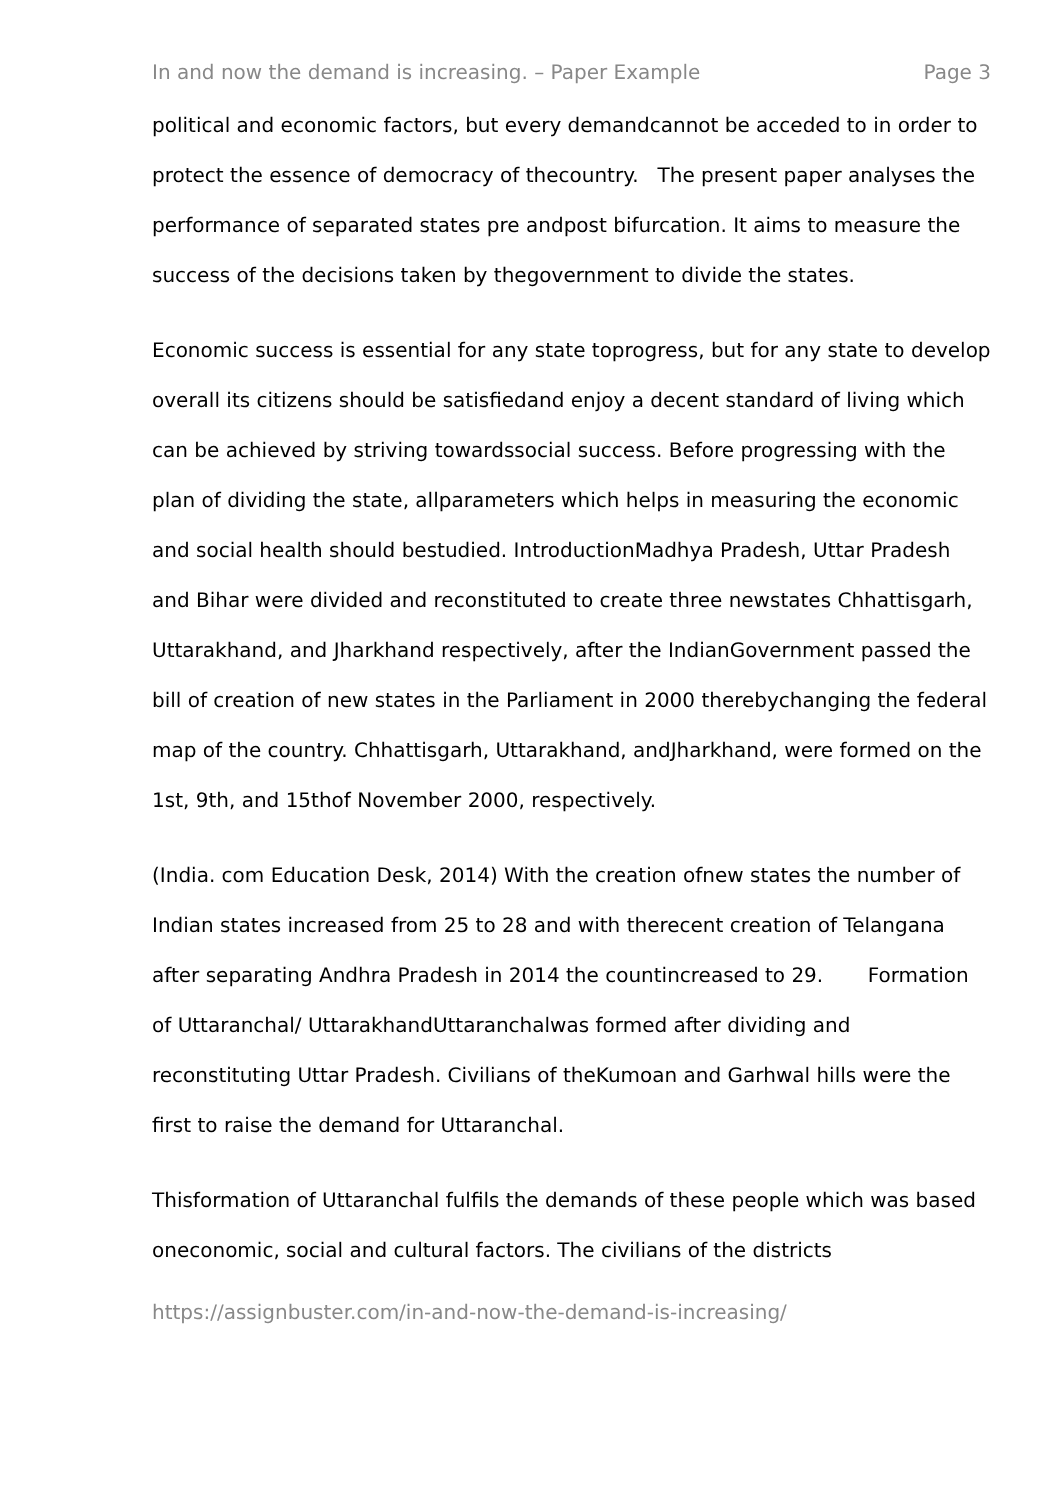In and now the demand is increasing. – Paper Example Page 3
political and economic factors, but every demandcannot be acceded to in order to protect the essence of democracy of thecountry. The present paper analyses the performance of separated states pre andpost bifurcation. It aims to measure the success of the decisions taken by thegovernment to divide the states.
Economic success is essential for any state toprogress, but for any state to develop overall its citizens should be satisfiedand enjoy a decent standard of living which can be achieved by striving towardssocial success. Before progressing with the plan of dividing the state, allparameters which helps in measuring the economic and social health should bestudied. IntroductionMadhya Pradesh, Uttar Pradesh and Bihar were divided and reconstituted to create three newstates Chhattisgarh, Uttarakhand, and Jharkhand respectively, after the IndianGovernment passed the bill of creation of new states in the Parliament in 2000 therebychanging the federal map of the country. Chhattisgarh, Uttarakhand, andJharkhand, were formed on the 1st, 9th, and 15thof November 2000, respectively.
(India. com Education Desk, 2014) With the creation ofnew states the number of Indian states increased from 25 to 28 and with therecent creation of Telangana after separating Andhra Pradesh in 2014 the countincreased to 29. Formation of Uttaranchal/ UttarakhandUttaranchalwas formed after dividing and reconstituting Uttar Pradesh. Civilians of theKumoan and Garhwal hills were the first to raise the demand for Uttaranchal.
Thisformation of Uttaranchal fulfils the demands of these people which was based oneconomic, social and cultural factors. The civilians of the districts
https://assignbuster.com/in-and-now-the-demand-is-increasing/